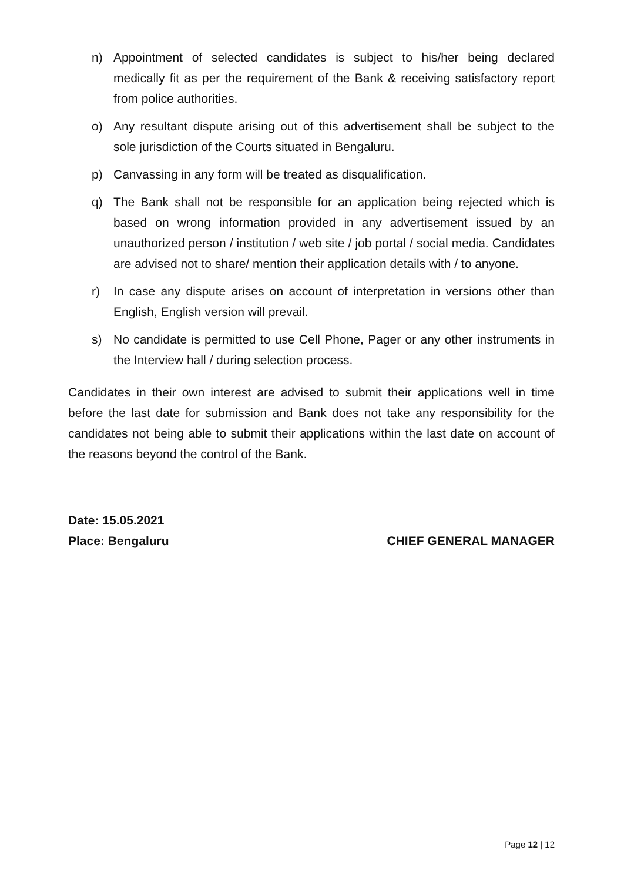n) Appointment of selected candidates is subject to his/her being declared medically fit as per the requirement of the Bank & receiving satisfactory report from police authorities.
o) Any resultant dispute arising out of this advertisement shall be subject to the sole jurisdiction of the Courts situated in Bengaluru.
p) Canvassing in any form will be treated as disqualification.
q) The Bank shall not be responsible for an application being rejected which is based on wrong information provided in any advertisement issued by an unauthorized person / institution / web site / job portal / social media. Candidates are advised not to share/ mention their application details with / to anyone.
r) In case any dispute arises on account of interpretation in versions other than English, English version will prevail.
s) No candidate is permitted to use Cell Phone, Pager or any other instruments in the Interview hall / during selection process.
Candidates in their own interest are advised to submit their applications well in time before the last date for submission and Bank does not take any responsibility for the candidates not being able to submit their applications within the last date on account of the reasons beyond the control of the Bank.
Date: 15.05.2021
Place: Bengaluru CHIEF GENERAL MANAGER
Page 12 | 12